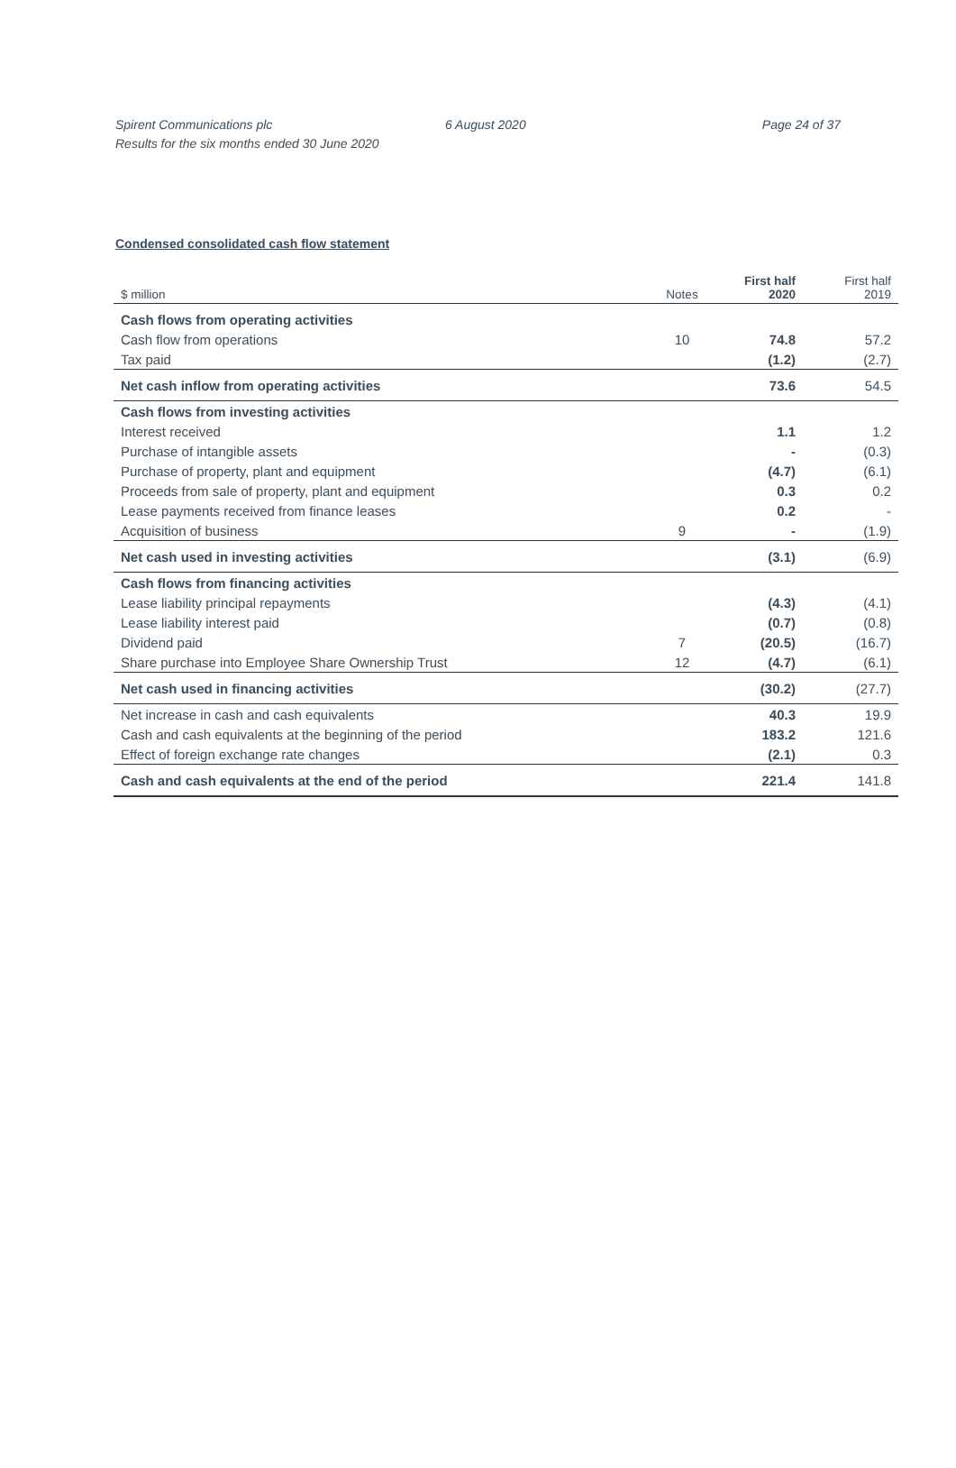Spirent Communications plc
Results for the six months ended 30 June 2020
6 August 2020 Page 24 of 37
Condensed consolidated cash flow statement
| $ million | Notes | First half 2020 | First half 2019 |
| --- | --- | --- | --- |
| Cash flows from operating activities | | | |
| Cash flow from operations | 10 | 74.8 | 57.2 |
| Tax paid | | (1.2) | (2.7) |
| Net cash inflow from operating activities | | 73.6 | 54.5 |
| Cash flows from investing activities | | | |
| Interest received | | 1.1 | 1.2 |
| Purchase of intangible assets | | - | (0.3) |
| Purchase of property, plant and equipment | | (4.7) | (6.1) |
| Proceeds from sale of property, plant and equipment | | 0.3 | 0.2 |
| Lease payments received from finance leases | | 0.2 | - |
| Acquisition of business | 9 | - | (1.9) |
| Net cash used in investing activities | | (3.1) | (6.9) |
| Cash flows from financing activities | | | |
| Lease liability principal repayments | | (4.3) | (4.1) |
| Lease liability interest paid | | (0.7) | (0.8) |
| Dividend paid | 7 | (20.5) | (16.7) |
| Share purchase into Employee Share Ownership Trust | 12 | (4.7) | (6.1) |
| Net cash used in financing activities | | (30.2) | (27.7) |
| Net increase in cash and cash equivalents | | 40.3 | 19.9 |
| Cash and cash equivalents at the beginning of the period | | 183.2 | 121.6 |
| Effect of foreign exchange rate changes | | (2.1) | 0.3 |
| Cash and cash equivalents at the end of the period | | 221.4 | 141.8 |